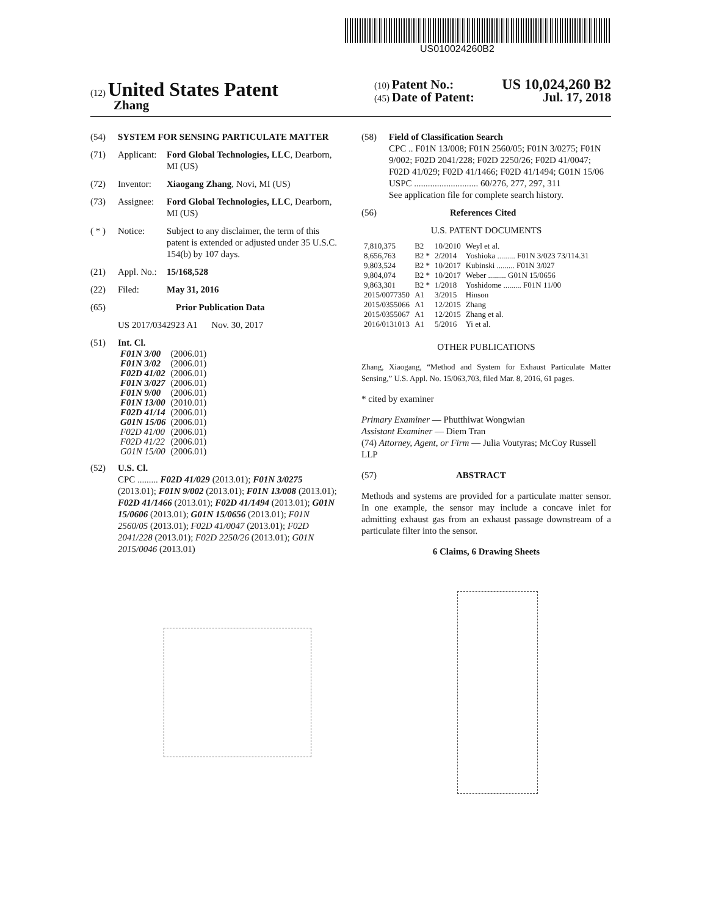US010024260B2
(12) United States Patent
Zhang
(10) Patent No.: US 10,024,260 B2
(45) Date of Patent: Jul. 17, 2018
(54) SYSTEM FOR SENSING PARTICULATE MATTER
(71) Applicant: Ford Global Technologies, LLC, Dearborn, MI (US)
(72) Inventor: Xiaogang Zhang, Novi, MI (US)
(73) Assignee: Ford Global Technologies, LLC, Dearborn, MI (US)
( * ) Notice: Subject to any disclaimer, the term of this patent is extended or adjusted under 35 U.S.C. 154(b) by 107 days.
(21) Appl. No.: 15/168,528
(22) Filed: May 31, 2016
(65) Prior Publication Data
US 2017/0342923 A1 Nov. 30, 2017
(51) Int. Cl.
| F01N 3/00 | (2006.01) |
| F01N 3/02 | (2006.01) |
| F02D 41/02 | (2006.01) |
| F01N 3/027 | (2006.01) |
| F01N 9/00 | (2006.01) |
| F01N 13/00 | (2010.01) |
| F02D 41/14 | (2006.01) |
| G01N 15/06 | (2006.01) |
| F02D 41/00 | (2006.01) |
| F02D 41/22 | (2006.01) |
| G01N 15/00 | (2006.01) |
(52) U.S. Cl.
CPC ......... F02D 41/029 (2013.01); F01N 3/0275 (2013.01); F01N 9/002 (2013.01); F01N 13/008 (2013.01); F02D 41/1466 (2013.01); F02D 41/1494 (2013.01); G01N 15/0606 (2013.01); G01N 15/0656 (2013.01); F01N 2560/05 (2013.01); F02D 41/0047 (2013.01); F02D 2041/228 (2013.01); F02D 2250/26 (2013.01); G01N 2015/0046 (2013.01)
(58) Field of Classification Search
CPC .. F01N 13/008; F01N 2560/05; F01N 3/0275; F01N 9/002; F02D 2041/228; F02D 2250/26; F02D 41/0047; F02D 41/029; F02D 41/1466; F02D 41/1494; G01N 15/06
USPC ............................ 60/276, 277, 297, 311
See application file for complete search history.
(56) References Cited
U.S. PATENT DOCUMENTS
| 7,810,375 | B2 | 10/2010 | Weyl et al. |
| 8,656,763 | B2 * | 2/2014 | Yoshioka ......... F01N 3/023 73/114.31 |
| 9,803,524 | B2 * | 10/2017 | Kubinski ......... F01N 3/027 |
| 9,804,074 | B2 * | 10/2017 | Weber ......... G01N 15/0656 |
| 9,863,301 | B2 * | 1/2018 | Yoshidome ......... F01N 11/00 |
| 2015/0077350 | A1 | 3/2015 | Hinson |
| 2015/0355066 | A1 | 12/2015 | Zhang |
| 2015/0355067 | A1 | 12/2015 | Zhang et al. |
| 2016/0131013 | A1 | 5/2016 | Yi et al. |
OTHER PUBLICATIONS
Zhang, Xiaogang, “Method and System for Exhaust Particulate Matter Sensing,” U.S. Appl. No. 15/063,703, filed Mar. 8, 2016, 61 pages.
* cited by examiner
Primary Examiner — Phutthiwat Wongwian
Assistant Examiner — Diem Tran
(74) Attorney, Agent, or Firm — Julia Voutyras; McCoy Russell LLP
(57) ABSTRACT
Methods and systems are provided for a particulate matter sensor. In one example, the sensor may include a concave inlet for admitting exhaust gas from an exhaust passage downstream of a particulate filter into the sensor.
6 Claims, 6 Drawing Sheets